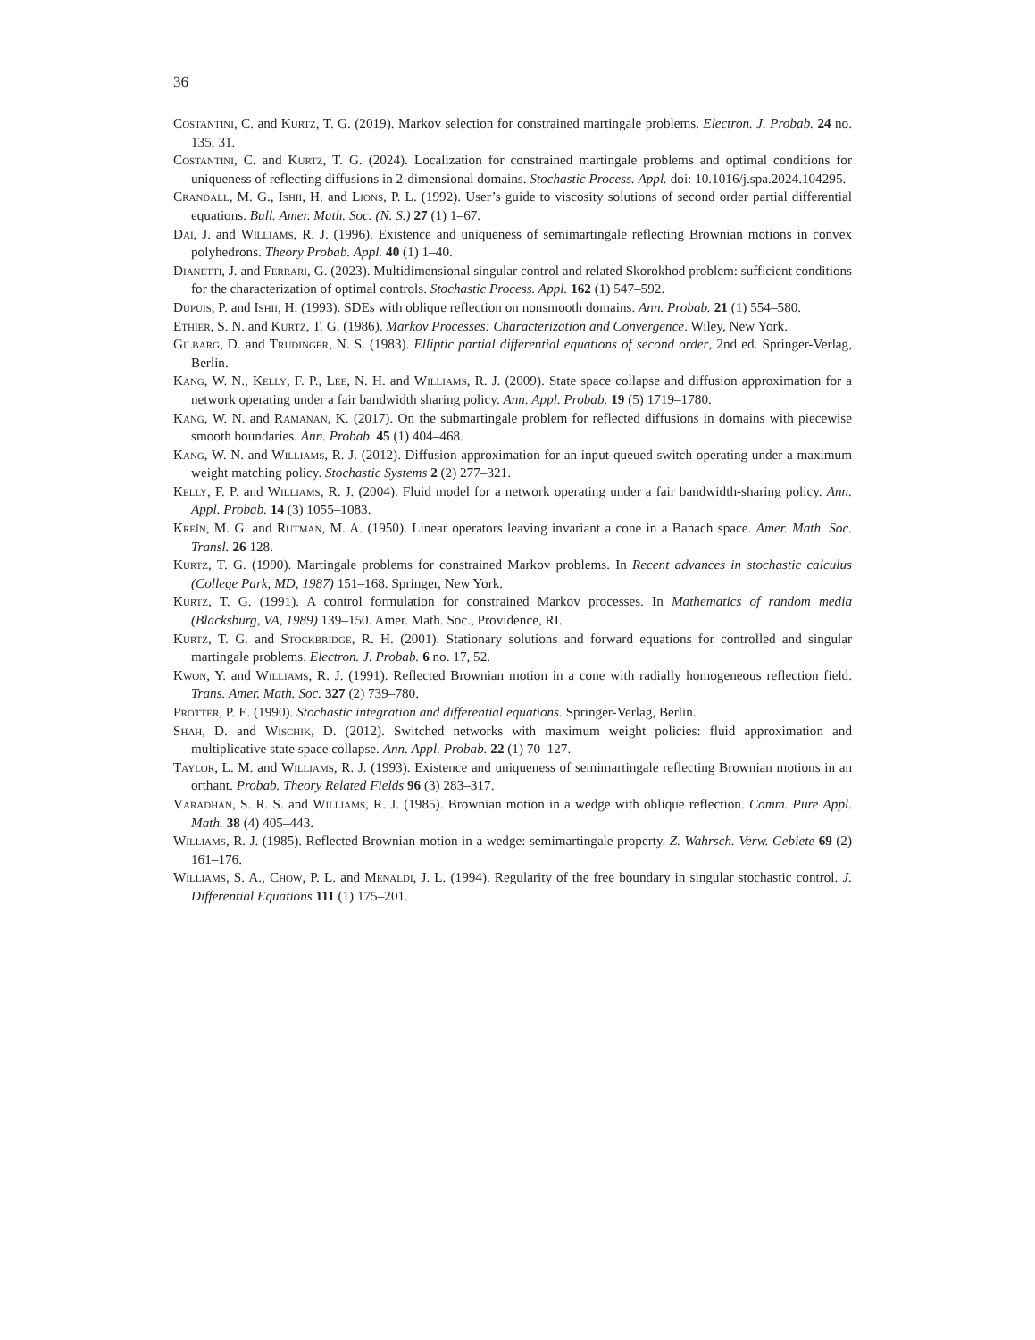36
Costantini, C. and Kurtz, T. G. (2019). Markov selection for constrained martingale problems. Electron. J. Probab. 24 no. 135, 31.
Costantini, C. and Kurtz, T. G. (2024). Localization for constrained martingale problems and optimal conditions for uniqueness of reflecting diffusions in 2-dimensional domains. Stochastic Process. Appl. doi: 10.1016/j.spa.2024.104295.
Crandall, M. G., Ishii, H. and Lions, P. L. (1992). User’s guide to viscosity solutions of second order partial differential equations. Bull. Amer. Math. Soc. (N. S.) 27 (1) 1–67.
Dai, J. and Williams, R. J. (1996). Existence and uniqueness of semimartingale reflecting Brownian motions in convex polyhedrons. Theory Probab. Appl. 40 (1) 1–40.
Dianetti, J. and Ferrari, G. (2023). Multidimensional singular control and related Skorokhod problem: sufficient conditions for the characterization of optimal controls. Stochastic Process. Appl. 162 (1) 547–592.
Dupuis, P. and Ishii, H. (1993). SDEs with oblique reflection on nonsmooth domains. Ann. Probab. 21 (1) 554–580.
Ethier, S. N. and Kurtz, T. G. (1986). Markov Processes: Characterization and Convergence. Wiley, New York.
Gilbarg, D. and Trudinger, N. S. (1983). Elliptic partial differential equations of second order, 2nd ed. Springer-Verlag, Berlin.
Kang, W. N., Kelly, F. P., Lee, N. H. and Williams, R. J. (2009). State space collapse and diffusion approximation for a network operating under a fair bandwidth sharing policy. Ann. Appl. Probab. 19 (5) 1719–1780.
Kang, W. N. and Ramanan, K. (2017). On the submartingale problem for reflected diffusions in domains with piecewise smooth boundaries. Ann. Probab. 45 (1) 404–468.
Kang, W. N. and Williams, R. J. (2012). Diffusion approximation for an input-queued switch operating under a maximum weight matching policy. Stochastic Systems 2 (2) 277–321.
Kelly, F. P. and Williams, R. J. (2004). Fluid model for a network operating under a fair bandwidth-sharing policy. Ann. Appl. Probab. 14 (3) 1055–1083.
Kreĭn, M. G. and Rutman, M. A. (1950). Linear operators leaving invariant a cone in a Banach space. Amer. Math. Soc. Transl. 26 128.
Kurtz, T. G. (1990). Martingale problems for constrained Markov problems. In Recent advances in stochastic calculus (College Park, MD, 1987) 151–168. Springer, New York.
Kurtz, T. G. (1991). A control formulation for constrained Markov processes. In Mathematics of random media (Blacksburg, VA, 1989) 139–150. Amer. Math. Soc., Providence, RI.
Kurtz, T. G. and Stockbridge, R. H. (2001). Stationary solutions and forward equations for controlled and singular martingale problems. Electron. J. Probab. 6 no. 17, 52.
Kwon, Y. and Williams, R. J. (1991). Reflected Brownian motion in a cone with radially homogeneous reflection field. Trans. Amer. Math. Soc. 327 (2) 739–780.
Protter, P. E. (1990). Stochastic integration and differential equations. Springer-Verlag, Berlin.
Shah, D. and Wischik, D. (2012). Switched networks with maximum weight policies: fluid approximation and multiplicative state space collapse. Ann. Appl. Probab. 22 (1) 70–127.
Taylor, L. M. and Williams, R. J. (1993). Existence and uniqueness of semimartingale reflecting Brownian motions in an orthant. Probab. Theory Related Fields 96 (3) 283–317.
Varadhan, S. R. S. and Williams, R. J. (1985). Brownian motion in a wedge with oblique reflection. Comm. Pure Appl. Math. 38 (4) 405–443.
Williams, R. J. (1985). Reflected Brownian motion in a wedge: semimartingale property. Z. Wahrsch. Verw. Gebiete 69 (2) 161–176.
Williams, S. A., Chow, P. L. and Menaldi, J. L. (1994). Regularity of the free boundary in singular stochastic control. J. Differential Equations 111 (1) 175–201.